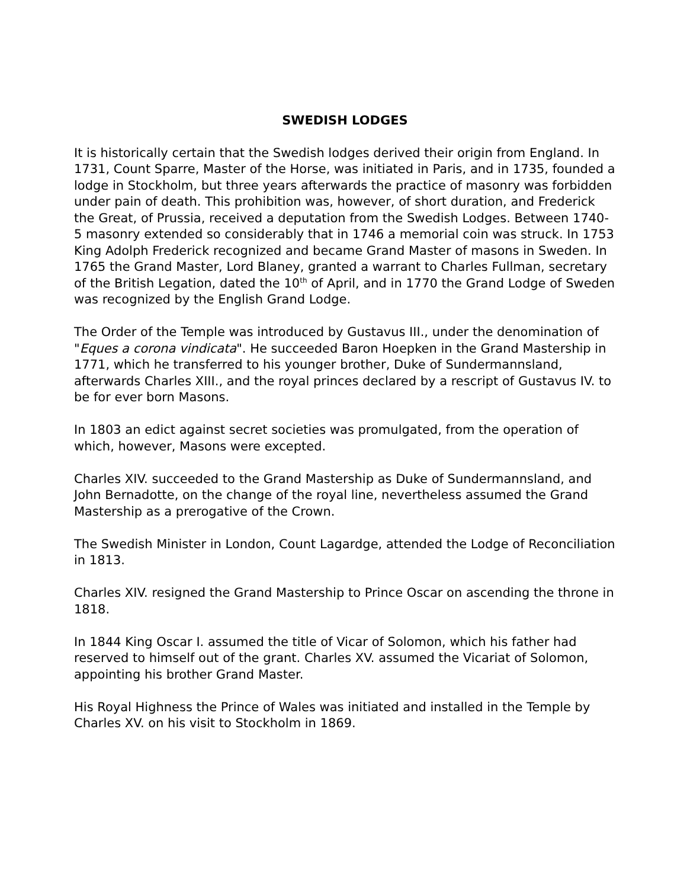SWEDISH LODGES
It is historically certain that the Swedish lodges derived their origin from England. In 1731, Count Sparre, Master of the Horse, was initiated in Paris, and in 1735, founded a lodge in Stockholm, but three years afterwards the practice of masonry was forbidden under pain of death. This prohibition was, however, of short duration, and Frederick the Great, of Prussia, received a deputation from the Swedish Lodges. Between 1740-5 masonry extended so considerably that in 1746 a memorial coin was struck. In 1753 King Adolph Frederick recognized and became Grand Master of masons in Sweden. In 1765 the Grand Master, Lord Blaney, granted a warrant to Charles Fullman, secretary of the British Legation, dated the 10<sup>th</sup> of April, and in 1770 the Grand Lodge of Sweden was recognized by the English Grand Lodge.
The Order of the Temple was introduced by Gustavus III., under the denomination of "Eques a corona vindicata". He succeeded Baron Hoepken in the Grand Mastership in 1771, which he transferred to his younger brother, Duke of Sundermannsland, afterwards Charles XIII., and the royal princes declared by a rescript of Gustavus IV. to be for ever born Masons.
In 1803 an edict against secret societies was promulgated, from the operation of which, however, Masons were excepted.
Charles XIV. succeeded to the Grand Mastership as Duke of Sundermannsland, and John Bernadotte, on the change of the royal line, nevertheless assumed the Grand Mastership as a prerogative of the Crown.
The Swedish Minister in London, Count Lagardge, attended the Lodge of Reconciliation in 1813.
Charles XIV. resigned the Grand Mastership to Prince Oscar on ascending the throne in 1818.
In 1844 King Oscar I. assumed the title of Vicar of Solomon, which his father had reserved to himself out of the grant. Charles XV. assumed the Vicariat of Solomon, appointing his brother Grand Master.
His Royal Highness the Prince of Wales was initiated and installed in the Temple by Charles XV. on his visit to Stockholm in 1869.